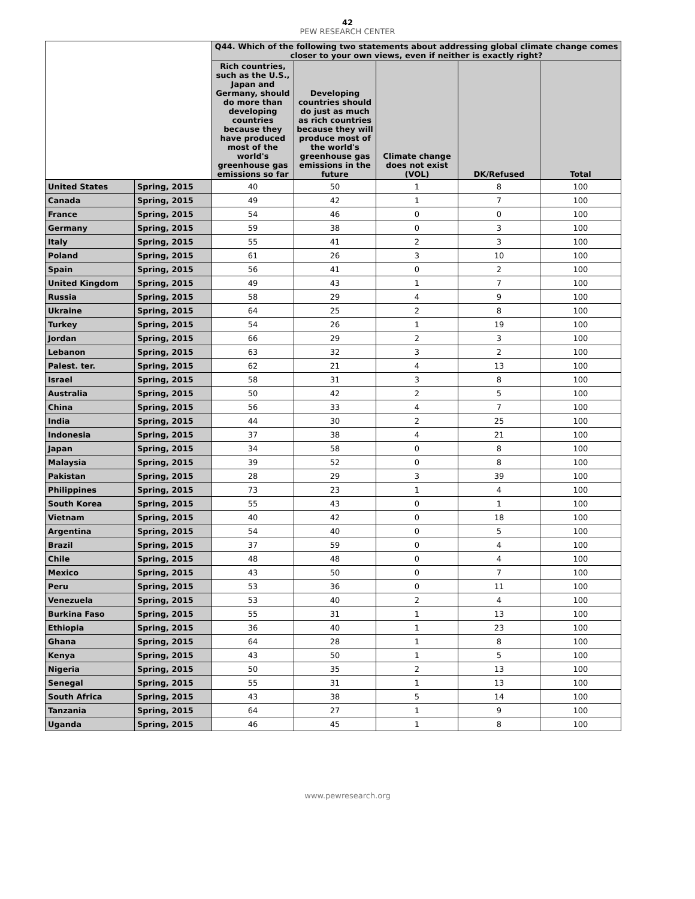42
PEW RESEARCH CENTER
| | | Q44. Which of the following two statements about addressing global climate change comes closer to your own views, even if neither is exactly right? | | | | |
| --- | --- | --- | --- | --- | --- | --- |
| | | Rich countries, such as the U.S., Japan and Germany, should do more than developing countries because they have produced most of the world's greenhouse gas emissions so far | Developing countries should do just as much as rich countries because they will produce most of the world's greenhouse gas emissions in the future | Climate change does not exist (VOL) | DK/Refused | Total |
| United States | Spring, 2015 | 40 | 50 | 1 | 8 | 100 |
| Canada | Spring, 2015 | 49 | 42 | 1 | 7 | 100 |
| France | Spring, 2015 | 54 | 46 | 0 | 0 | 100 |
| Germany | Spring, 2015 | 59 | 38 | 0 | 3 | 100 |
| Italy | Spring, 2015 | 55 | 41 | 2 | 3 | 100 |
| Poland | Spring, 2015 | 61 | 26 | 3 | 10 | 100 |
| Spain | Spring, 2015 | 56 | 41 | 0 | 2 | 100 |
| United Kingdom | Spring, 2015 | 49 | 43 | 1 | 7 | 100 |
| Russia | Spring, 2015 | 58 | 29 | 4 | 9 | 100 |
| Ukraine | Spring, 2015 | 64 | 25 | 2 | 8 | 100 |
| Turkey | Spring, 2015 | 54 | 26 | 1 | 19 | 100 |
| Jordan | Spring, 2015 | 66 | 29 | 2 | 3 | 100 |
| Lebanon | Spring, 2015 | 63 | 32 | 3 | 2 | 100 |
| Palest. ter. | Spring, 2015 | 62 | 21 | 4 | 13 | 100 |
| Israel | Spring, 2015 | 58 | 31 | 3 | 8 | 100 |
| Australia | Spring, 2015 | 50 | 42 | 2 | 5 | 100 |
| China | Spring, 2015 | 56 | 33 | 4 | 7 | 100 |
| India | Spring, 2015 | 44 | 30 | 2 | 25 | 100 |
| Indonesia | Spring, 2015 | 37 | 38 | 4 | 21 | 100 |
| Japan | Spring, 2015 | 34 | 58 | 0 | 8 | 100 |
| Malaysia | Spring, 2015 | 39 | 52 | 0 | 8 | 100 |
| Pakistan | Spring, 2015 | 28 | 29 | 3 | 39 | 100 |
| Philippines | Spring, 2015 | 73 | 23 | 1 | 4 | 100 |
| South Korea | Spring, 2015 | 55 | 43 | 0 | 1 | 100 |
| Vietnam | Spring, 2015 | 40 | 42 | 0 | 18 | 100 |
| Argentina | Spring, 2015 | 54 | 40 | 0 | 5 | 100 |
| Brazil | Spring, 2015 | 37 | 59 | 0 | 4 | 100 |
| Chile | Spring, 2015 | 48 | 48 | 0 | 4 | 100 |
| Mexico | Spring, 2015 | 43 | 50 | 0 | 7 | 100 |
| Peru | Spring, 2015 | 53 | 36 | 0 | 11 | 100 |
| Venezuela | Spring, 2015 | 53 | 40 | 2 | 4 | 100 |
| Burkina Faso | Spring, 2015 | 55 | 31 | 1 | 13 | 100 |
| Ethiopia | Spring, 2015 | 36 | 40 | 1 | 23 | 100 |
| Ghana | Spring, 2015 | 64 | 28 | 1 | 8 | 100 |
| Kenya | Spring, 2015 | 43 | 50 | 1 | 5 | 100 |
| Nigeria | Spring, 2015 | 50 | 35 | 2 | 13 | 100 |
| Senegal | Spring, 2015 | 55 | 31 | 1 | 13 | 100 |
| South Africa | Spring, 2015 | 43 | 38 | 5 | 14 | 100 |
| Tanzania | Spring, 2015 | 64 | 27 | 1 | 9 | 100 |
| Uganda | Spring, 2015 | 46 | 45 | 1 | 8 | 100 |
www.pewresearch.org